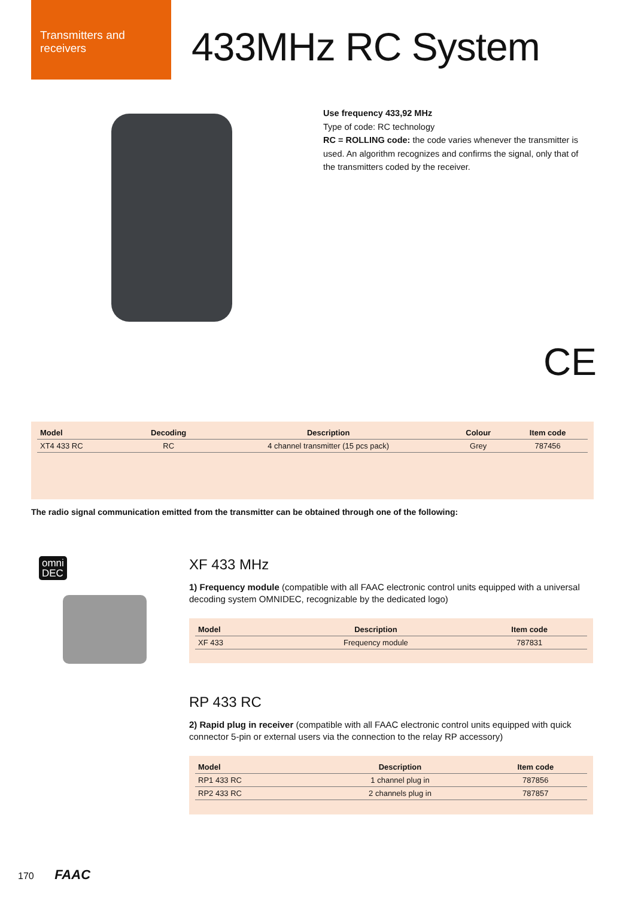Transmitters and receivers
433MHz RC System
Use frequency 433,92 MHz
Type of code: RC technology
RC = ROLLING code: the code varies whenever the transmitter is used. An algorithm recognizes and confirms the signal, only that of the transmitters coded by the receiver.
CE
| Model | Decoding | Description | Colour | Item code |
| --- | --- | --- | --- | --- |
| XT4 433 RC | RC | 4 channel transmitter (15 pcs pack) | Grey | 787456 |
The radio signal communication emitted from the transmitter can be obtained through one of the following:
omni
DEC
XF 433 MHz
1) Frequency module (compatible with all FAAC electronic control units equipped with a universal decoding system OMNIDEC, recognizable by the dedicated logo)
| Model | Description | Item code |
| --- | --- | --- |
| XF 433 | Frequency module | 787831 |
RP 433 RC
2) Rapid plug in receiver (compatible with all FAAC electronic control units equipped with quick connector 5-pin or external users via the connection to the relay RP accessory)
| Model | Description | Item code |
| --- | --- | --- |
| RP1 433 RC | 1 channel plug in | 787856 |
| RP2 433 RC | 2 channels plug in | 787857 |
170 FAAC